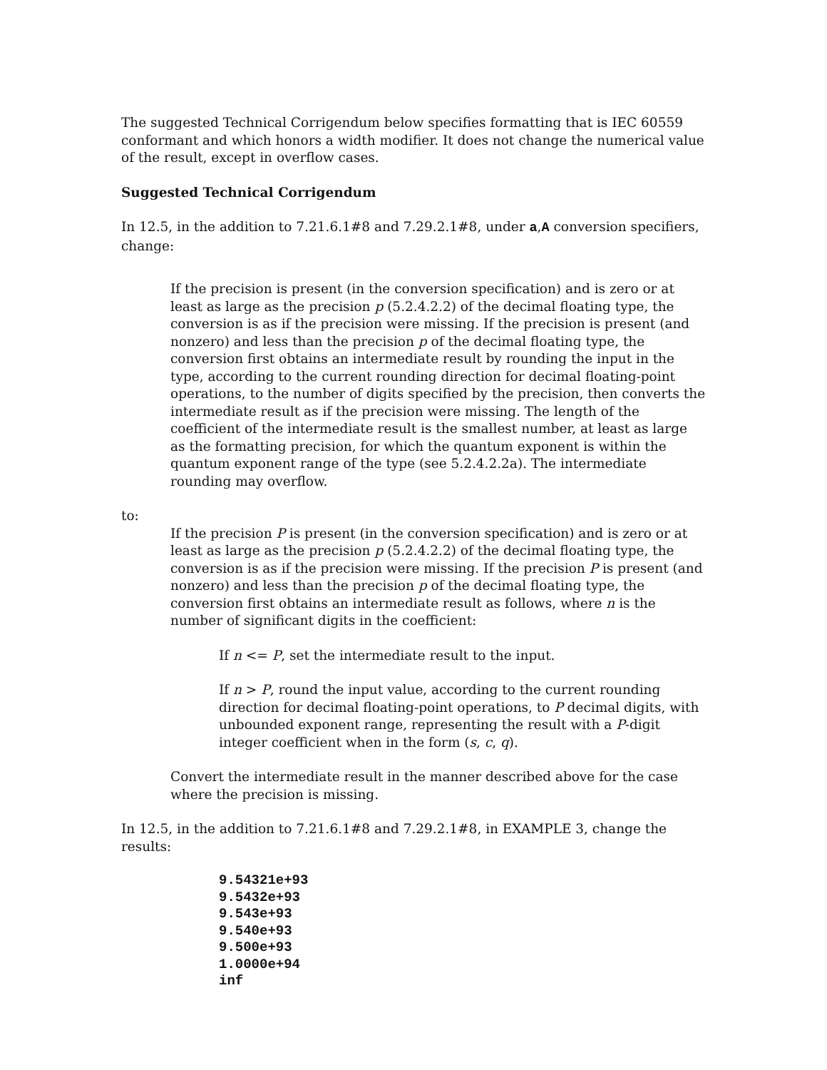The suggested Technical Corrigendum below specifies formatting that is IEC 60559 conformant and which honors a width modifier. It does not change the numerical value of the result, except in overflow cases.
Suggested Technical Corrigendum
In 12.5, in the addition to 7.21.6.1#8 and 7.29.2.1#8, under a,A conversion specifiers, change:
If the precision is present (in the conversion specification) and is zero or at least as large as the precision p (5.2.4.2.2) of the decimal floating type, the conversion is as if the precision were missing. If the precision is present (and nonzero) and less than the precision p of the decimal floating type, the conversion first obtains an intermediate result by rounding the input in the type, according to the current rounding direction for decimal floating-point operations, to the number of digits specified by the precision, then converts the intermediate result as if the precision were missing. The length of the coefficient of the intermediate result is the smallest number, at least as large as the formatting precision, for which the quantum exponent is within the quantum exponent range of the type (see 5.2.4.2.2a). The intermediate rounding may overflow.
to:
If the precision P is present (in the conversion specification) and is zero or at least as large as the precision p (5.2.4.2.2) of the decimal floating type, the conversion is as if the precision were missing. If the precision P is present (and nonzero) and less than the precision p of the decimal floating type, the conversion first obtains an intermediate result as follows, where n is the number of significant digits in the coefficient:
If n <= P, set the intermediate result to the input.
If n > P, round the input value, according to the current rounding direction for decimal floating-point operations, to P decimal digits, with unbounded exponent range, representing the result with a P-digit integer coefficient when in the form (s, c, q).
Convert the intermediate result in the manner described above for the case where the precision is missing.
In 12.5, in the addition to 7.21.6.1#8 and 7.29.2.1#8, in EXAMPLE 3, change the results:
9.54321e+93
9.5432e+93
9.543e+93
9.540e+93
9.500e+93
1.0000e+94
inf